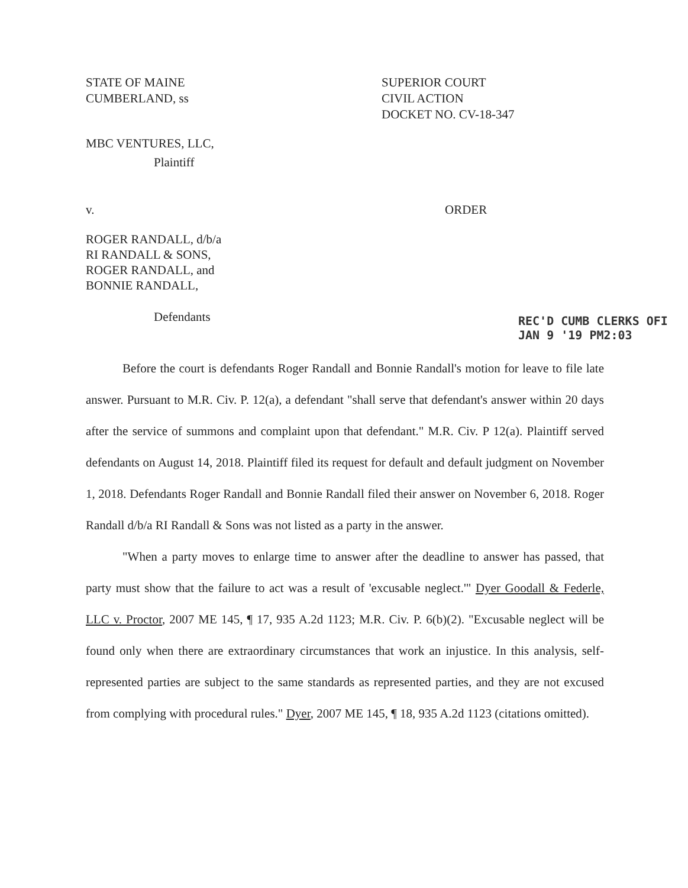STATE OF MAINE
CUMBERLAND, ss
SUPERIOR COURT
CIVIL ACTION
DOCKET NO. CV-18-347
MBC VENTURES, LLC,
Plaintiff
v. ORDER
ROGER RANDALL, d/b/a
RI RANDALL & SONS,
ROGER RANDALL, and
BONNIE RANDALL,
Defendants
REC'D CUMB CLERKS OFI
JAN 9 '19 PM2:03
Before the court is defendants Roger Randall and Bonnie Randall's motion for leave to file late answer. Pursuant to M.R. Civ. P. 12(a), a defendant "shall serve that defendant's answer within 20 days after the service of summons and complaint upon that defendant." M.R. Civ. P 12(a). Plaintiff served defendants on August 14, 2018. Plaintiff filed its request for default and default judgment on November 1, 2018. Defendants Roger Randall and Bonnie Randall filed their answer on November 6, 2018. Roger Randall d/b/a RI Randall & Sons was not listed as a party in the answer.
"When a party moves to enlarge time to answer after the deadline to answer has passed, that party must show that the failure to act was a result of 'excusable neglect.'" Dyer Goodall & Federle, LLC v. Proctor, 2007 ME 145, ¶ 17, 935 A.2d 1123; M.R. Civ. P. 6(b)(2). "Excusable neglect will be found only when there are extraordinary circumstances that work an injustice. In this analysis, self-represented parties are subject to the same standards as represented parties, and they are not excused from complying with procedural rules." Dyer, 2007 ME 145, ¶ 18, 935 A.2d 1123 (citations omitted).